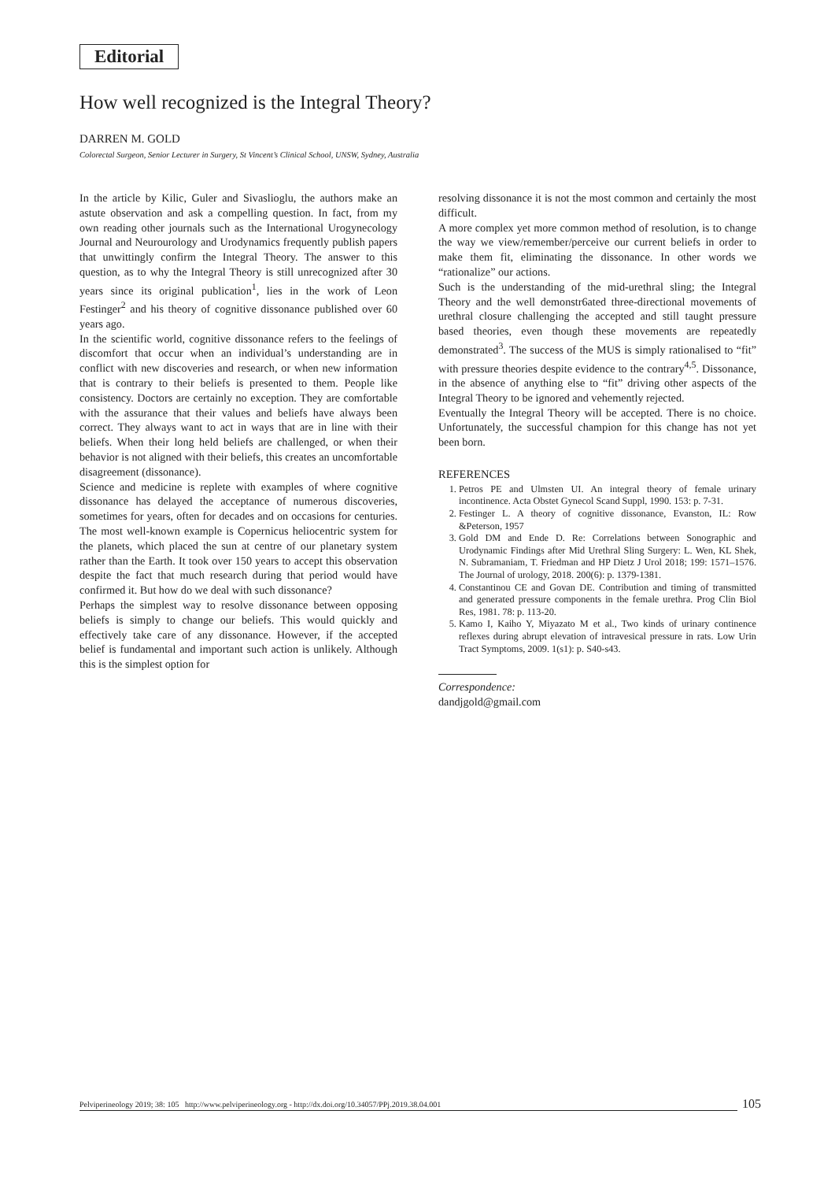Editorial
How well recognized is the Integral Theory?
DARREN M. GOLD
Colorectal Surgeon, Senior Lecturer in Surgery, St Vincent’s Clinical School, UNSW, Sydney, Australia
In the article by Kilic, Guler and Sivaslioglu, the authors make an astute observation and ask a compelling question. In fact, from my own reading other journals such as the International Urogynecology Journal and Neurourology and Urodynamics frequently publish papers that unwittingly confirm the Integral Theory. The answer to this question, as to why the Integral Theory is still unrecognized after 30 years since its original publication<sup>1</sup>, lies in the work of Leon Festinger<sup>2</sup> and his theory of cognitive dissonance published over 60 years ago.
In the scientific world, cognitive dissonance refers to the feelings of discomfort that occur when an individual’s understanding are in conflict with new discoveries and research, or when new information that is contrary to their beliefs is presented to them. People like consistency. Doctors are certainly no exception. They are comfortable with the assurance that their values and beliefs have always been correct. They always want to act in ways that are in line with their beliefs. When their long held beliefs are challenged, or when their behavior is not aligned with their beliefs, this creates an uncomfortable disagreement (dissonance).
Science and medicine is replete with examples of where cognitive dissonance has delayed the acceptance of numerous discoveries, sometimes for years, often for decades and on occasions for centuries. The most well-known example is Copernicus heliocentric system for the planets, which placed the sun at centre of our planetary system rather than the Earth. It took over 150 years to accept this observation despite the fact that much research during that period would have confirmed it. But how do we deal with such dissonance?
Perhaps the simplest way to resolve dissonance between opposing beliefs is simply to change our beliefs. This would quickly and effectively take care of any dissonance. However, if the accepted belief is fundamental and important such action is unlikely. Although this is the simplest option for
resolving dissonance it is not the most common and certainly the most difficult.
A more complex yet more common method of resolution, is to change the way we view/remember/perceive our current beliefs in order to make them fit, eliminating the dissonance. In other words we “rationalize” our actions.
Such is the understanding of the mid-urethral sling; the Integral Theory and the well demonstr6ated three-directional movements of urethral closure challenging the accepted and still taught pressure based theories, even though these movements are repeatedly demonstrated<sup>3</sup>. The success of the MUS is simply rationalised to “fit” with pressure theories despite evidence to the contrary<sup>4,5</sup>. Dissonance, in the absence of anything else to “fit” driving other aspects of the Integral Theory to be ignored and vehemently rejected.
Eventually the Integral Theory will be accepted. There is no choice. Unfortunately, the successful champion for this change has not yet been born.
REFERENCES
1. Petros PE and Ulmsten UI. An integral theory of female urinary incontinence. Acta Obstet Gynecol Scand Suppl, 1990. 153: p. 7-31.
2. Festinger L. A theory of cognitive dissonance, Evanston, IL: Row &Peterson, 1957
3. Gold DM and Ende D. Re: Correlations between Sonographic and Urodynamic Findings after Mid Urethral Sling Surgery: L. Wen, KL Shek, N. Subramaniam, T. Friedman and HP Dietz J Urol 2018; 199: 1571–1576. The Journal of urology, 2018. 200(6): p. 1379-1381.
4. Constantinou CE and Govan DE. Contribution and timing of transmitted and generated pressure components in the female urethra. Prog Clin Biol Res, 1981. 78: p. 113-20.
5. Kamo I, Kaiho Y, Miyazato M et al., Two kinds of urinary continence reflexes during abrupt elevation of intravesical pressure in rats. Low Urin Tract Symptoms, 2009. 1(s1): p. S40-s43.
Correspondence:
dandjgold@gmail.com
Pelviperineology 2019; 38: 105 http://www.pelviperineology.org - http://dx.doi.org/10.34057/PPj.2019.38.04.001 105